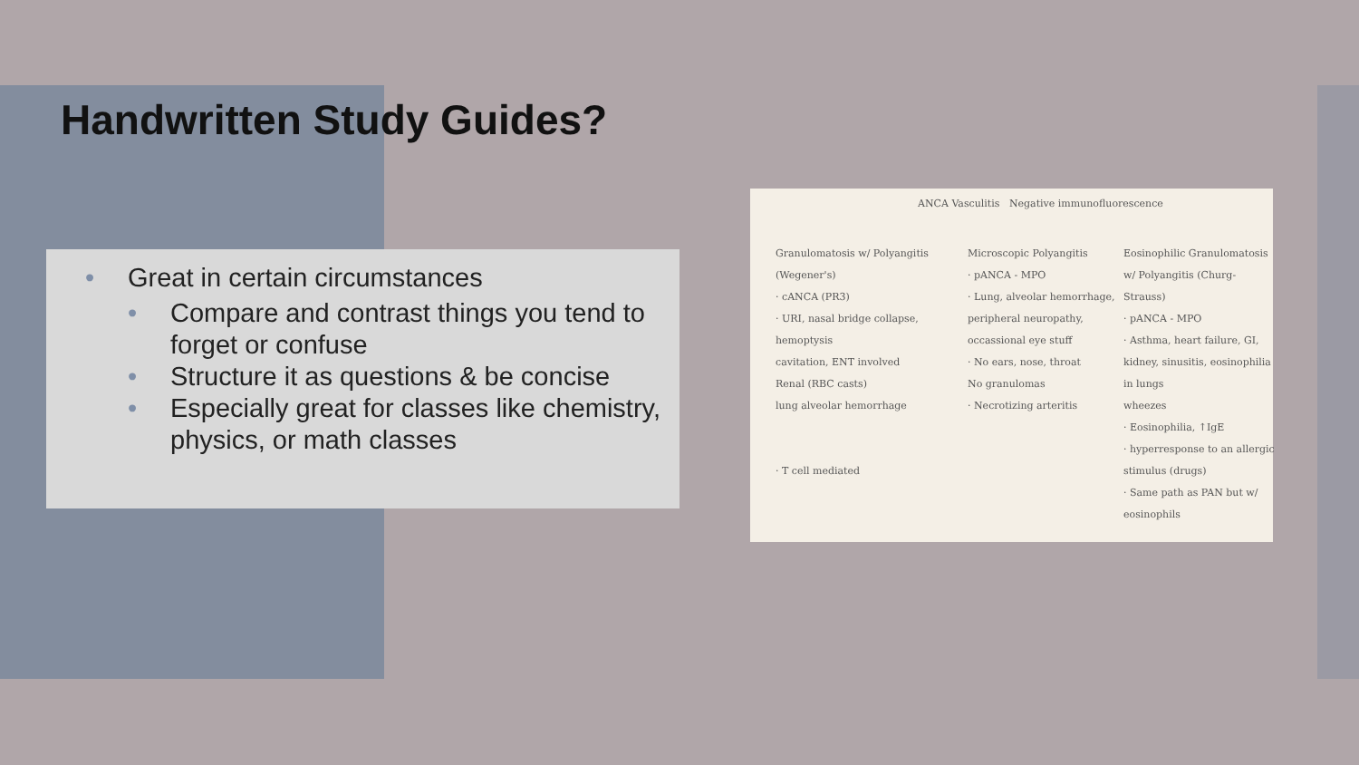Handwritten Study Guides?
• Great in certain circumstances
• Compare and contrast things you tend to forget or confuse
• Structure it as questions & be concise
• Especially great for classes like chemistry, physics, or math classes
ANCA Vasculitis Negative immunofluorescence
Granulomatosis w/ Polyangitis (Wegener's)
· cANCA (PR3)
· URI, nasal bridge collapse, hemoptysis
cavitation, ENT involved
Renal (RBC casts)
lung alveolar hemorrhage
· T cell mediated
Microscopic Polyangitis
· pANCA - MPO
· Lung, alveolar hemorrhage, peripheral neuropathy, occassional eye stuff
· No ears, nose, throat
No granulomas
· Necrotizing arteritis
Eosinophilic Granulomatosis w/ Polyangitis (Churg-Strauss)
· pANCA - MPO
· Asthma, heart failure, GI, kidney, sinusitis, eosinophilia in lungs
wheezes
· Eosinophilia, ↑IgE
· hyperresponse to an allergic stimulus (drugs)
· Same path as PAN but w/ eosinophils